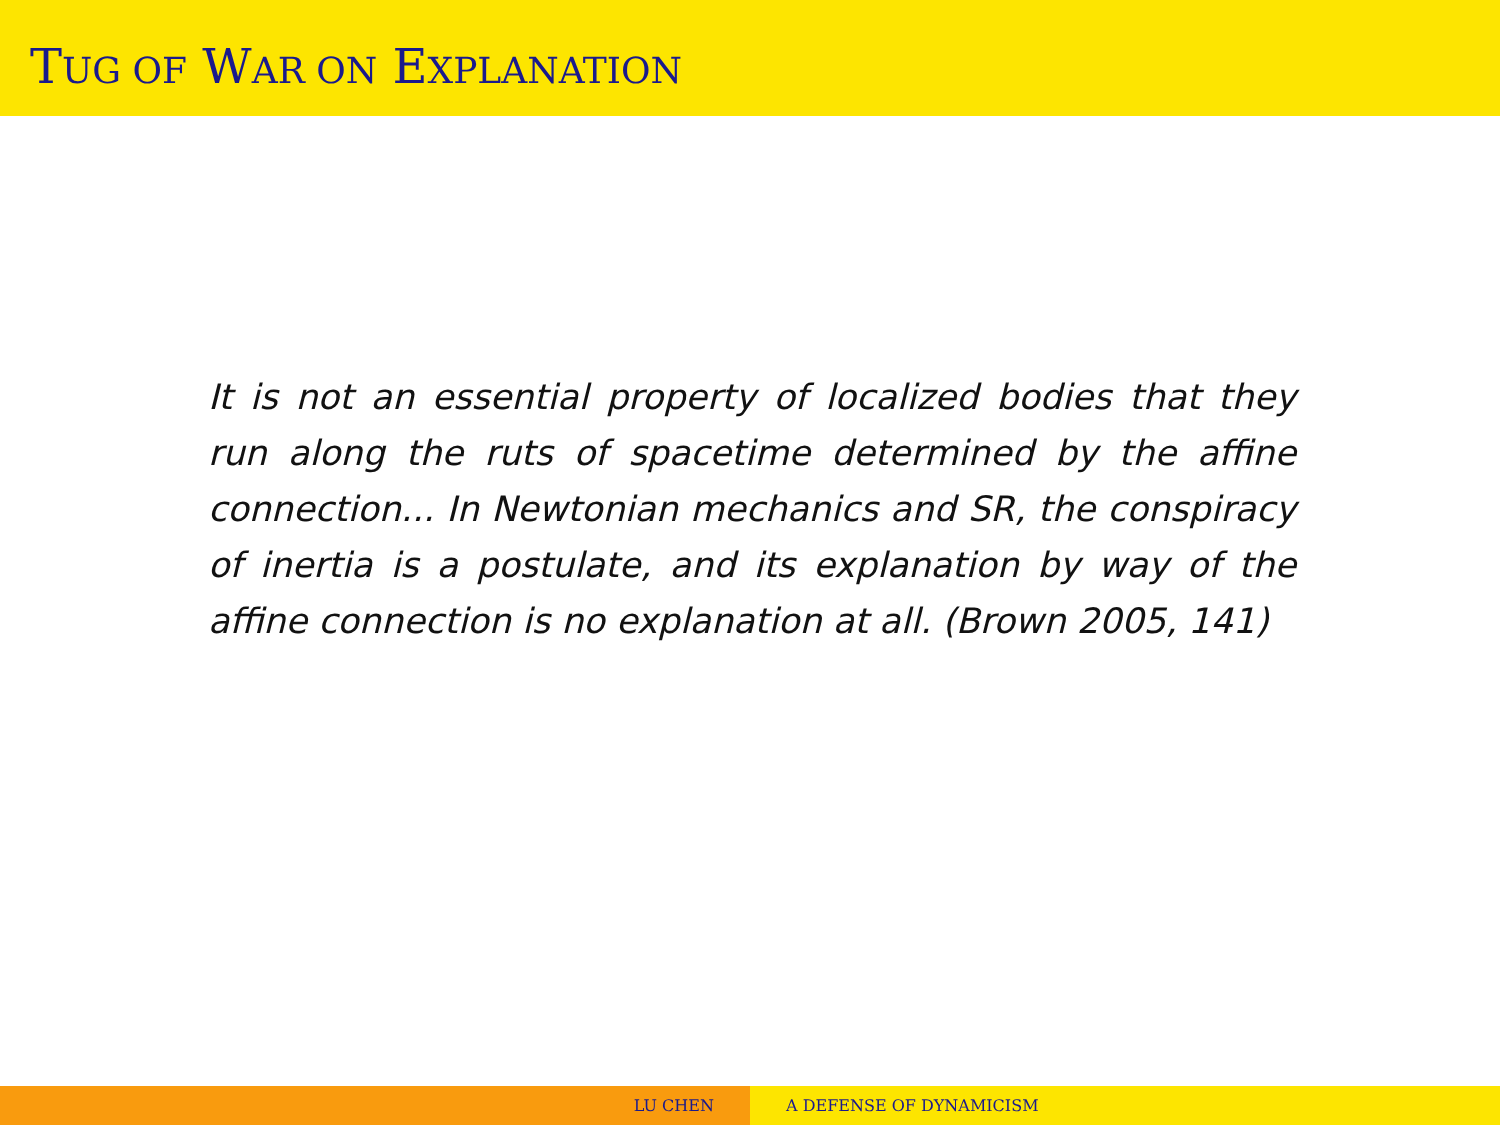TUG OF WAR ON EXPLANATION
It is not an essential property of localized bodies that they run along the ruts of spacetime determined by the affine connection... In Newtonian mechanics and SR, the conspiracy of inertia is a postulate, and its explanation by way of the affine connection is no explanation at all. (Brown 2005, 141)
LU CHEN A DEFENSE OF DYNAMICISM